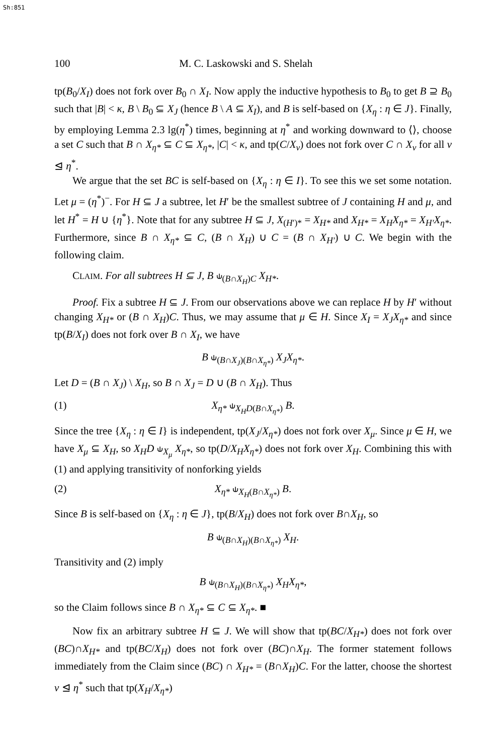Sh:851
100 M. C. Laskowski and S. Shelah
tp(B<sub>0</sub>/X<sub>I</sub>) does not fork over B<sub>0</sub> ∩ X<sub>I</sub>. Now apply the inductive hypothesis to B<sub>0</sub> to get B ⊇ B<sub>0</sub> such that |B| < κ, B \ B<sub>0</sub> ⊆ X<sub>J</sub> (hence B \ A ⊆ X<sub>I</sub>), and B is self-based on {X<sub>η</sub> : η ∈ J}. Finally, by employing Lemma 2.3 lg(η<sup>*</sup>) times, beginning at η<sup>*</sup> and working downward to ⟨⟩, choose a set C such that B ∩ X<sub>η*</sub> ⊆ C ⊆ X<sub>η*</sub>, |C| < κ, and tp(C/X<sub>ν</sub>) does not fork over C ∩ X<sub>ν</sub> for all ν ⊴ η<sup>*</sup>.
We argue that the set BC is self-based on {X<sub>η</sub> : η ∈ I}. To see this we set some notation. Let μ = (η<sup>*</sup>)<sup>−</sup>. For H ⊆ J a subtree, let H′ be the smallest subtree of J containing H and μ, and let H<sup>*</sup> = H ∪ {η<sup>*</sup>}. Note that for any subtree H ⊆ J, X<sub>(H′)*</sub> = X<sub>H*</sub> and X<sub>H*</sub> = X<sub>H</sub>X<sub>η*</sub> = X<sub>H′</sub>X<sub>η*</sub>. Furthermore, since B ∩ X<sub>η*</sub> ⊆ C, (B ∩ X<sub>H</sub>) ∪ C = (B ∩ X<sub>H′</sub>) ∪ C. We begin with the following claim.
CLAIM. For all subtrees H ⊆ J, B ⫝<sub>(B∩X<sub>H</sub>)C</sub> X<sub>H*</sub>.
Proof. Fix a subtree H ⊆ J. From our observations above we can replace H by H′ without changing X<sub>H*</sub> or (B ∩ X<sub>H</sub>)C. Thus, we may assume that μ ∈ H. Since X<sub>I</sub> = X<sub>J</sub>X<sub>η*</sub> and since tp(B/X<sub>I</sub>) does not fork over B ∩ X<sub>I</sub>, we have
B ⫝<sub>(B∩X<sub>J</sub>)(B∩X<sub>η*</sub>)</sub> X<sub>J</sub>X<sub>η*</sub>.
Let D = (B ∩ X<sub>J</sub>) \ X<sub>H</sub>, so B ∩ X<sub>J</sub> = D ∪ (B ∩ X<sub>H</sub>). Thus
(1) X<sub>η*</sub> ⫝<sub>X<sub>H</sub>D(B∩X<sub>η*</sub>)</sub> B.
Since the tree {X<sub>η</sub> : η ∈ I} is independent, tp(X<sub>J</sub>/X<sub>η*</sub>) does not fork over X<sub>μ</sub>. Since μ ∈ H, we have X<sub>μ</sub> ⊆ X<sub>H</sub>, so X<sub>H</sub>D ⫝<sub>X<sub>μ</sub></sub> X<sub>η*</sub>, so tp(D/X<sub>H</sub>X<sub>η*</sub>) does not fork over X<sub>H</sub>. Combining this with (1) and applying transitivity of nonforking yields
(2) X<sub>η*</sub> ⫝<sub>X<sub>H</sub>(B∩X<sub>η*</sub>)</sub> B.
Since B is self-based on {X<sub>η</sub> : η ∈ J}, tp(B/X<sub>H</sub>) does not fork over B∩X<sub>H</sub>, so
B ⫝<sub>(B∩X<sub>H</sub>)(B∩X<sub>η*</sub>)</sub> X<sub>H</sub>.
Transitivity and (2) imply
B ⫝<sub>(B∩X<sub>H</sub>)(B∩X<sub>η*</sub>)</sub> X<sub>H</sub>X<sub>η*</sub>,
so the Claim follows since B ∩ X<sub>η*</sub> ⊆ C ⊆ X<sub>η*</sub>. ■
Now fix an arbitrary subtree H ⊆ J. We will show that tp(BC/X<sub>H*</sub>) does not fork over (BC)∩X<sub>H*</sub> and tp(BC/X<sub>H</sub>) does not fork over (BC)∩X<sub>H</sub>. The former statement follows immediately from the Claim since (BC) ∩ X<sub>H*</sub> = (B∩X<sub>H</sub>)C. For the latter, choose the shortest ν ⊴ η<sup>*</sup> such that tp(X<sub>H</sub>/X<sub>η*</sub>)